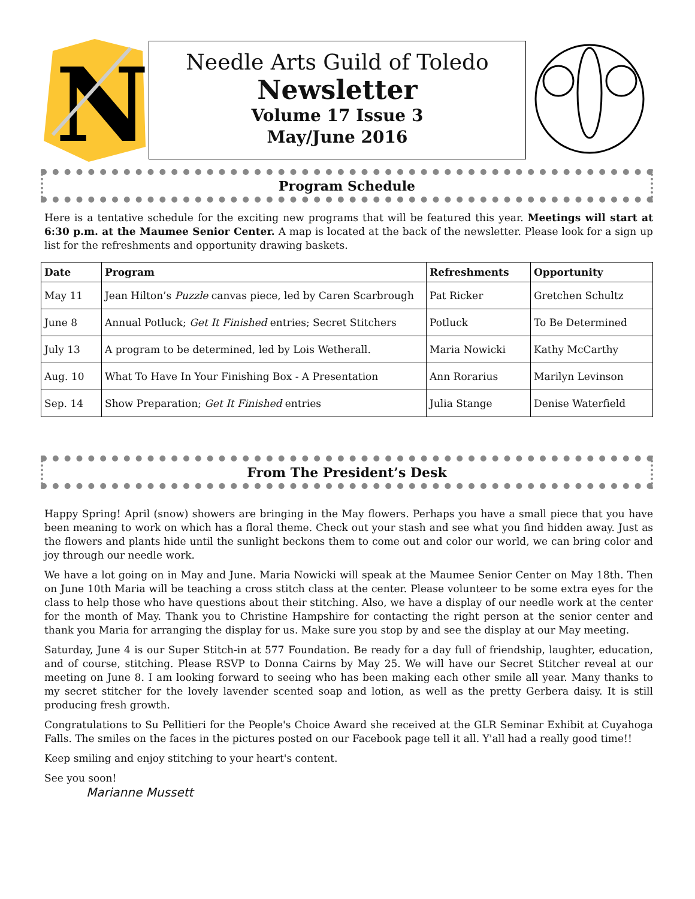N
Needle Arts Guild of Toledo
Newsletter
Volume 17 Issue 3
May/June 2016
Program Schedule
Here is a tentative schedule for the exciting new programs that will be featured this year. Meetings will start at 6:30 p.m. at the Maumee Senior Center. A map is located at the back of the newsletter. Please look for a sign up list for the refreshments and opportunity drawing baskets.
| Date | Program | Refreshments | Opportunity |
| --- | --- | --- | --- |
| May 11 | Jean Hilton’s Puzzle canvas piece, led by Caren Scarbrough | Pat Ricker | Gretchen Schultz |
| June 8 | Annual Potluck; Get It Finished entries; Secret Stitchers | Potluck | To Be Determined |
| July 13 | A program to be determined, led by Lois Wetherall. | Maria Nowicki | Kathy McCarthy |
| Aug. 10 | What To Have In Your Finishing Box - A Presentation | Ann Rorarius | Marilyn Levinson |
| Sep. 14 | Show Preparation; Get It Finished entries | Julia Stange | Denise Waterfield |
From The President’s Desk
Happy Spring! April (snow) showers are bringing in the May flowers. Perhaps you have a small piece that you have been meaning to work on which has a floral theme. Check out your stash and see what you find hidden away. Just as the flowers and plants hide until the sunlight beckons them to come out and color our world, we can bring color and joy through our needle work.
We have a lot going on in May and June. Maria Nowicki will speak at the Maumee Senior Center on May 18th. Then on June 10th Maria will be teaching a cross stitch class at the center. Please volunteer to be some extra eyes for the class to help those who have questions about their stitching. Also, we have a display of our needle work at the center for the month of May. Thank you to Christine Hampshire for contacting the right person at the senior center and thank you Maria for arranging the display for us. Make sure you stop by and see the display at our May meeting.
Saturday, June 4 is our Super Stitch-in at 577 Foundation. Be ready for a day full of friendship, laughter, education, and of course, stitching. Please RSVP to Donna Cairns by May 25. We will have our Secret Stitcher reveal at our meeting on June 8. I am looking forward to seeing who has been making each other smile all year. Many thanks to my secret stitcher for the lovely lavender scented soap and lotion, as well as the pretty Gerbera daisy. It is still producing fresh growth.
Congratulations to Su Pellitieri for the People's Choice Award she received at the GLR Seminar Exhibit at Cuyahoga Falls. The smiles on the faces in the pictures posted on our Facebook page tell it all. Y'all had a really good time!!
Keep smiling and enjoy stitching to your heart's content.
See you soon!
Marianne Mussett